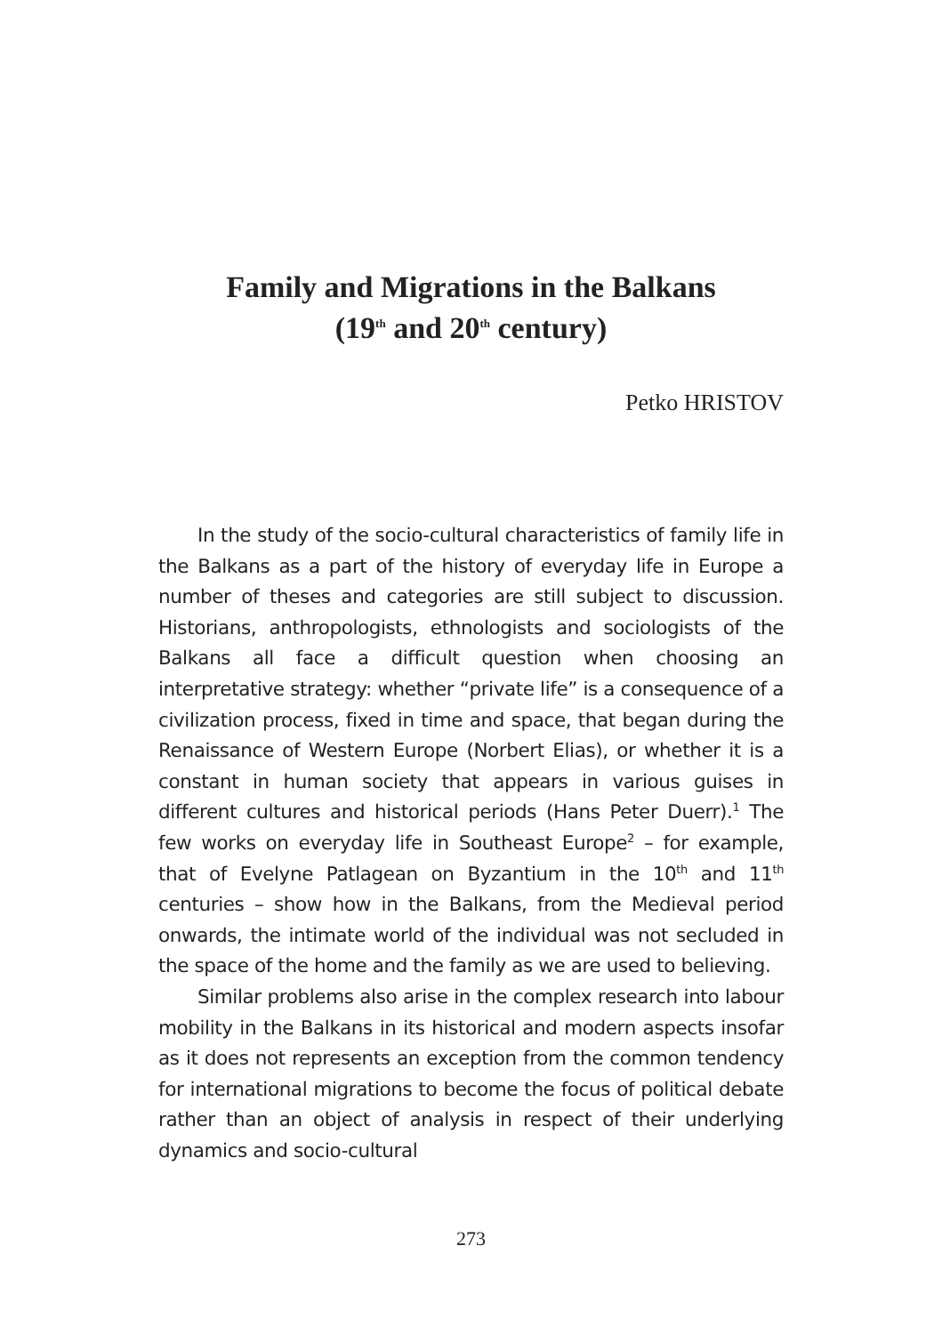Family and Migrations in the Balkans
(19<sup>th</sup> and 20<sup>th</sup> century)
Petko HRISTOV
In the study of the socio-cultural characteristics of family life in the Balkans as a part of the history of everyday life in Europe a number of theses and categories are still subject to discussion. Historians, anthropologists, ethnologists and sociologists of the Balkans all face a difficult question when choosing an interpretative strategy: whether “private life” is a consequence of a civilization process, fixed in time and space, that began during the Renaissance of Western Europe (Norbert Elias), or whether it is a constant in human society that appears in various guises in different cultures and historical periods (Hans Peter Duerr).<sup>1</sup> The few works on everyday life in Southeast Europe<sup>2</sup> – for example, that of Evelyne Patlagean on Byzantium in the 10<sup>th</sup> and 11<sup>th</sup> centuries – show how in the Balkans, from the Medieval period onwards, the intimate world of the individual was not secluded in the space of the home and the family as we are used to believing.
Similar problems also arise in the complex research into labour mobility in the Balkans in its historical and modern aspects insofar as it does not represents an exception from the common tendency for international migrations to become the focus of political debate rather than an object of analysis in respect of their underlying dynamics and socio-cultural
273